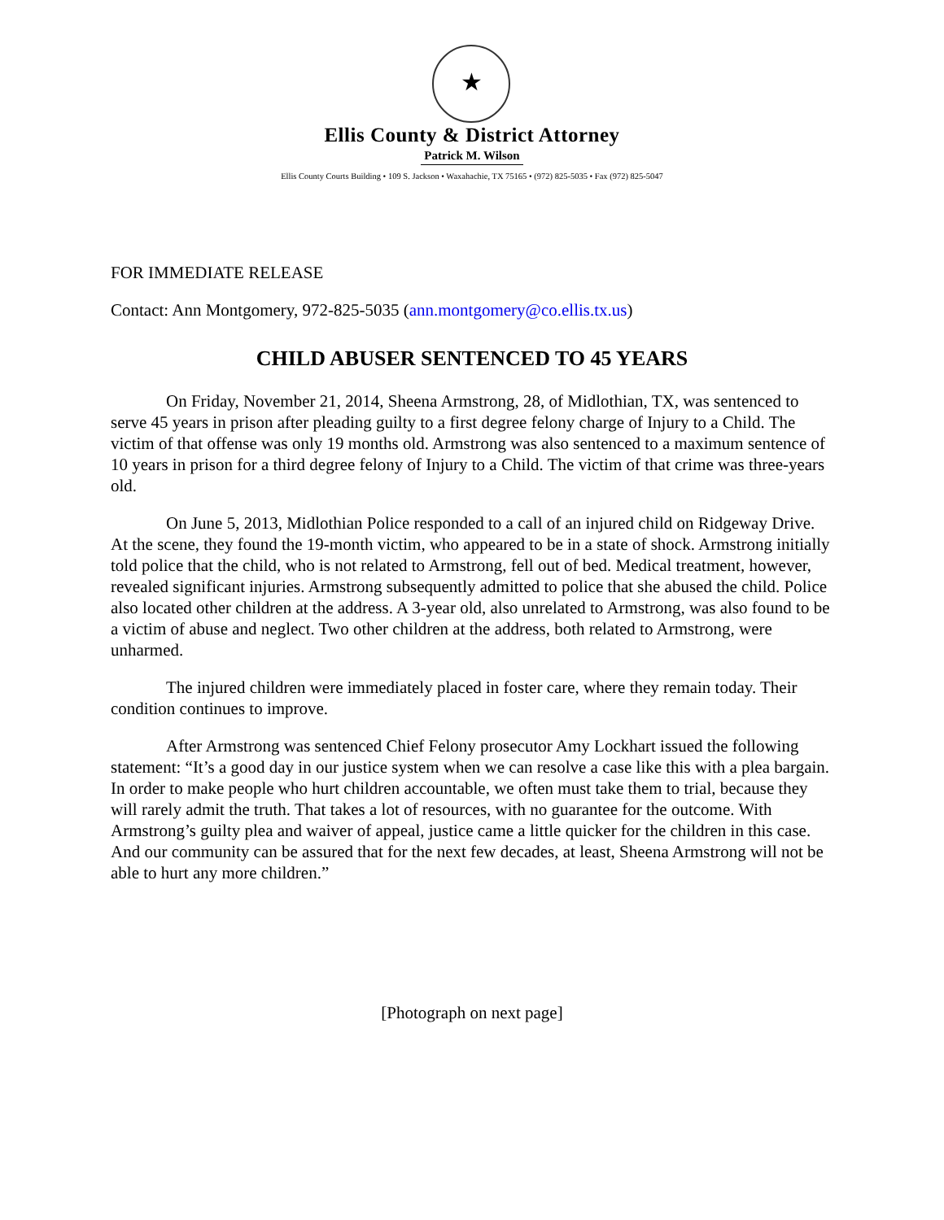★
Ellis County & District Attorney
Patrick M. Wilson
Ellis County Courts Building • 109 S. Jackson • Waxahachie, TX 75165 • (972) 825-5035 • Fax (972) 825-5047
FOR IMMEDIATE RELEASE
Contact: Ann Montgomery, 972-825-5035 (ann.montgomery@co.ellis.tx.us)
CHILD ABUSER SENTENCED TO 45 YEARS
On Friday, November 21, 2014, Sheena Armstrong, 28, of Midlothian, TX, was sentenced to serve 45 years in prison after pleading guilty to a first degree felony charge of Injury to a Child. The victim of that offense was only 19 months old. Armstrong was also sentenced to a maximum sentence of 10 years in prison for a third degree felony of Injury to a Child. The victim of that crime was three-years old.
On June 5, 2013, Midlothian Police responded to a call of an injured child on Ridgeway Drive. At the scene, they found the 19-month victim, who appeared to be in a state of shock. Armstrong initially told police that the child, who is not related to Armstrong, fell out of bed. Medical treatment, however, revealed significant injuries. Armstrong subsequently admitted to police that she abused the child. Police also located other children at the address. A 3-year old, also unrelated to Armstrong, was also found to be a victim of abuse and neglect. Two other children at the address, both related to Armstrong, were unharmed.
The injured children were immediately placed in foster care, where they remain today. Their condition continues to improve.
After Armstrong was sentenced Chief Felony prosecutor Amy Lockhart issued the following statement: “It’s a good day in our justice system when we can resolve a case like this with a plea bargain. In order to make people who hurt children accountable, we often must take them to trial, because they will rarely admit the truth. That takes a lot of resources, with no guarantee for the outcome. With Armstrong’s guilty plea and waiver of appeal, justice came a little quicker for the children in this case. And our community can be assured that for the next few decades, at least, Sheena Armstrong will not be able to hurt any more children.”
[Photograph on next page]